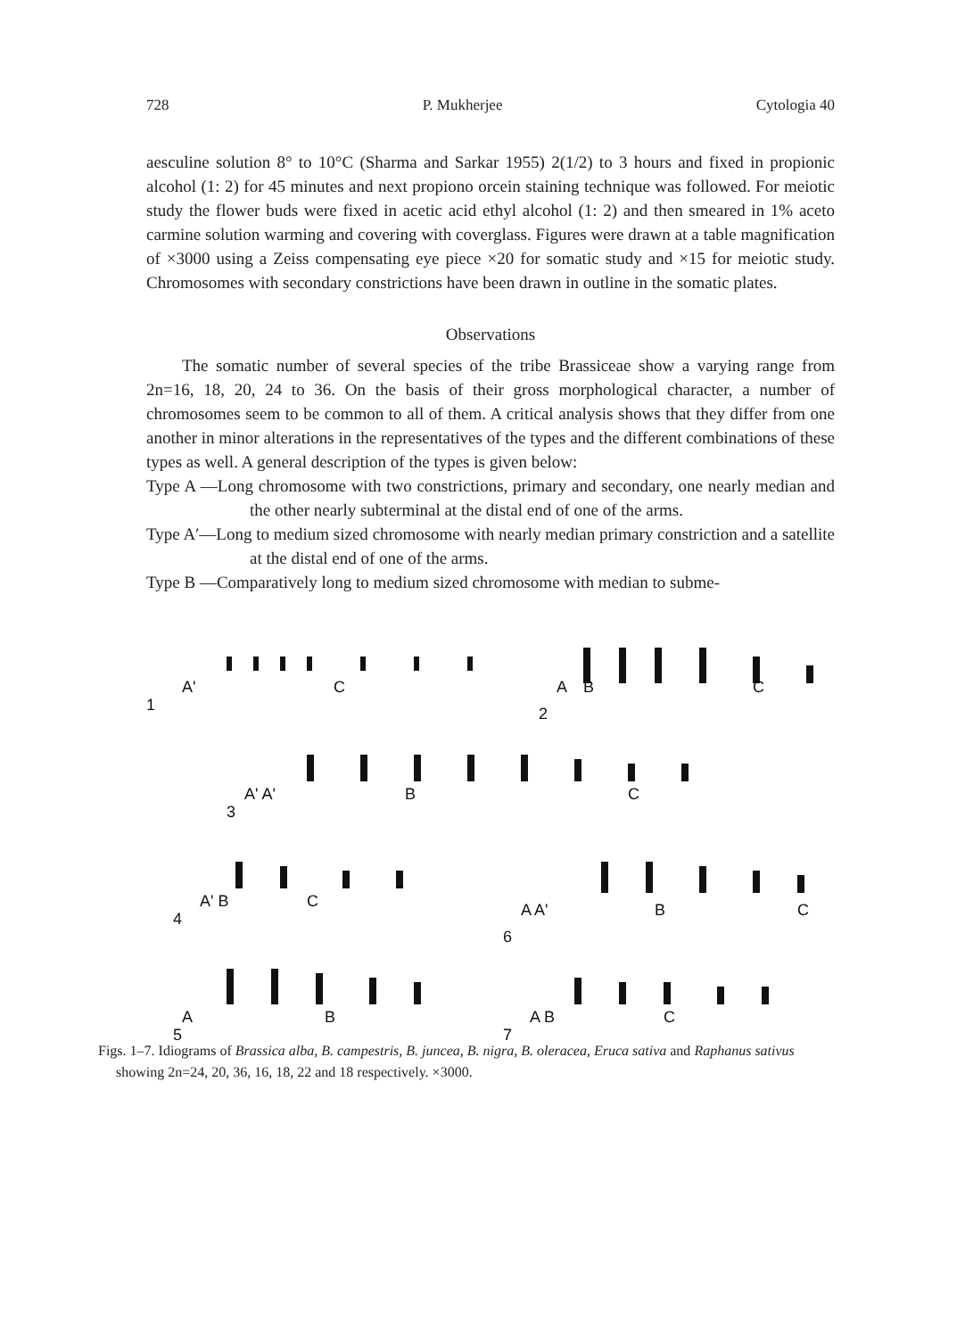728 P. Mukherjee Cytologia 40
aesculine solution 8° to 10°C (Sharma and Sarkar 1955) 2(1/2) to 3 hours and fixed in propionic alcohol (1: 2) for 45 minutes and next propiono orcein staining technique was followed. For meiotic study the flower buds were fixed in acetic acid ethyl alcohol (1: 2) and then smeared in 1% aceto carmine solution warming and covering with coverglass. Figures were drawn at a table magnification of ×3000 using a Zeiss compensating eye piece ×20 for somatic study and ×15 for meiotic study. Chromosomes with secondary constrictions have been drawn in outline in the somatic plates.
Observations
The somatic number of several species of the tribe Brassiceae show a varying range from 2n=16, 18, 20, 24 to 36. On the basis of their gross morphological character, a number of chromosomes seem to be common to all of them. A critical analysis shows that they differ from one another in minor alterations in the representatives of the types and the different combinations of these types as well. A general description of the types is given below:
Type A —Long chromosome with two constrictions, primary and secondary, one nearly median and the other nearly subterminal at the distal end of one of the arms.
Type A′—Long to medium sized chromosome with nearly median primary constriction and a satellite at the distal end of one of the arms.
Type B —Comparatively long to medium sized chromosome with median to subme-
A'
C
1
A
B
C
2
A' A'
B
C
3
A' B
C
4
A A'
B
C
6
A
B
5
A B
C
7
Figs. 1–7. Idiograms of Brassica alba, B. campestris, B. juncea, B. nigra, B. oleracea, Eruca sativa and Raphanus sativus showing 2n=24, 20, 36, 16, 18, 22 and 18 respectively. ×3000.